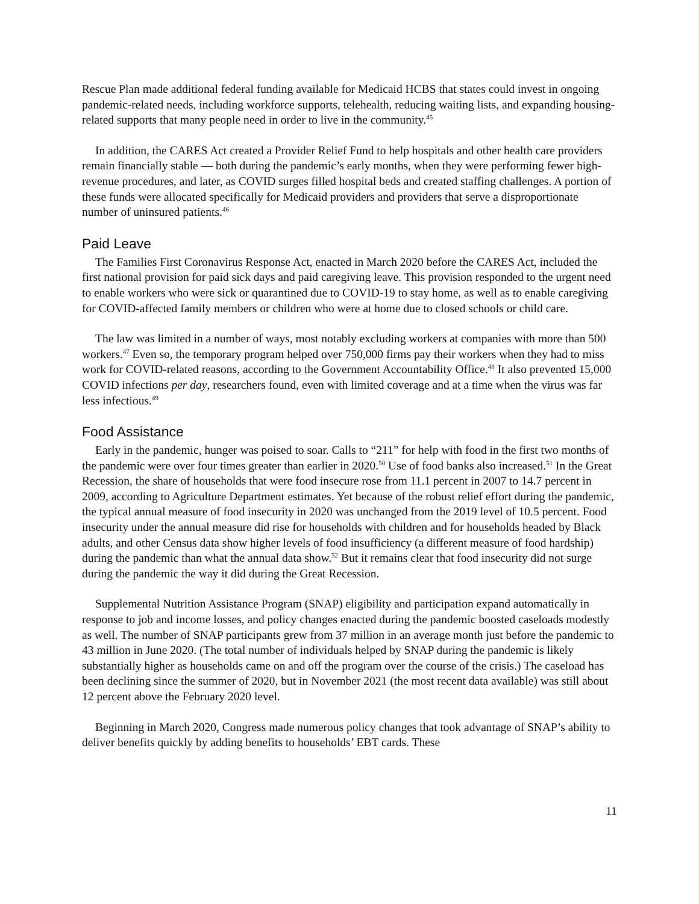Rescue Plan made additional federal funding available for Medicaid HCBS that states could invest in ongoing pandemic-related needs, including workforce supports, telehealth, reducing waiting lists, and expanding housing-related supports that many people need in order to live in the community.<sup>45</sup>
In addition, the CARES Act created a Provider Relief Fund to help hospitals and other health care providers remain financially stable — both during the pandemic’s early months, when they were performing fewer high-revenue procedures, and later, as COVID surges filled hospital beds and created staffing challenges. A portion of these funds were allocated specifically for Medicaid providers and providers that serve a disproportionate number of uninsured patients.<sup>46</sup>
Paid Leave
The Families First Coronavirus Response Act, enacted in March 2020 before the CARES Act, included the first national provision for paid sick days and paid caregiving leave. This provision responded to the urgent need to enable workers who were sick or quarantined due to COVID-19 to stay home, as well as to enable caregiving for COVID-affected family members or children who were at home due to closed schools or child care.
The law was limited in a number of ways, most notably excluding workers at companies with more than 500 workers.<sup>47</sup> Even so, the temporary program helped over 750,000 firms pay their workers when they had to miss work for COVID-related reasons, according to the Government Accountability Office.<sup>48</sup> It also prevented 15,000 COVID infections per day, researchers found, even with limited coverage and at a time when the virus was far less infectious.<sup>49</sup>
Food Assistance
Early in the pandemic, hunger was poised to soar. Calls to “211” for help with food in the first two months of the pandemic were over four times greater than earlier in 2020.<sup>50</sup> Use of food banks also increased.<sup>51</sup> In the Great Recession, the share of households that were food insecure rose from 11.1 percent in 2007 to 14.7 percent in 2009, according to Agriculture Department estimates. Yet because of the robust relief effort during the pandemic, the typical annual measure of food insecurity in 2020 was unchanged from the 2019 level of 10.5 percent. Food insecurity under the annual measure did rise for households with children and for households headed by Black adults, and other Census data show higher levels of food insufficiency (a different measure of food hardship) during the pandemic than what the annual data show.<sup>52</sup> But it remains clear that food insecurity did not surge during the pandemic the way it did during the Great Recession.
Supplemental Nutrition Assistance Program (SNAP) eligibility and participation expand automatically in response to job and income losses, and policy changes enacted during the pandemic boosted caseloads modestly as well. The number of SNAP participants grew from 37 million in an average month just before the pandemic to 43 million in June 2020. (The total number of individuals helped by SNAP during the pandemic is likely substantially higher as households came on and off the program over the course of the crisis.) The caseload has been declining since the summer of 2020, but in November 2021 (the most recent data available) was still about 12 percent above the February 2020 level.
Beginning in March 2020, Congress made numerous policy changes that took advantage of SNAP’s ability to deliver benefits quickly by adding benefits to households’ EBT cards. These
11